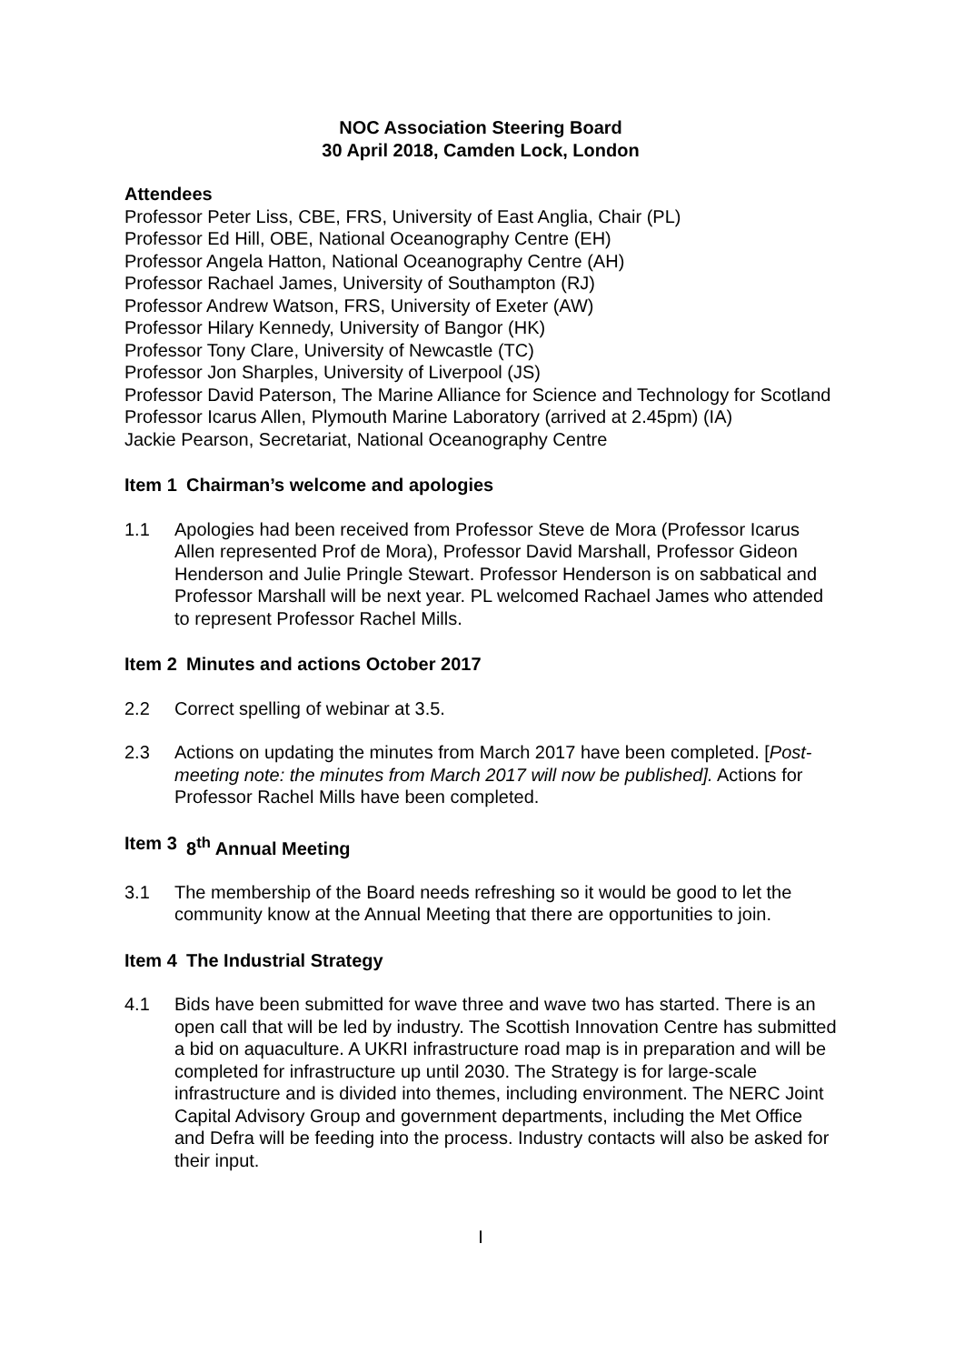NOC Association Steering Board
30 April 2018, Camden Lock, London
Attendees
Professor Peter Liss, CBE, FRS, University of East Anglia, Chair (PL)
Professor Ed Hill, OBE, National Oceanography Centre (EH)
Professor Angela Hatton, National Oceanography Centre (AH)
Professor Rachael James, University of Southampton (RJ)
Professor Andrew Watson, FRS, University of Exeter (AW)
Professor Hilary Kennedy, University of Bangor (HK)
Professor Tony Clare, University of Newcastle (TC)
Professor Jon Sharples, University of Liverpool (JS)
Professor David Paterson, The Marine Alliance for Science and Technology for Scotland
Professor Icarus Allen, Plymouth Marine Laboratory (arrived at 2.45pm) (IA)
Jackie Pearson, Secretariat, National Oceanography Centre
Item 1 Chairman’s welcome and apologies
1.1 Apologies had been received from Professor Steve de Mora (Professor Icarus Allen represented Prof de Mora), Professor David Marshall, Professor Gideon Henderson and Julie Pringle Stewart. Professor Henderson is on sabbatical and Professor Marshall will be next year. PL welcomed Rachael James who attended to represent Professor Rachel Mills.
Item 2 Minutes and actions October 2017
2.2 Correct spelling of webinar at 3.5.
2.3 Actions on updating the minutes from March 2017 have been completed. [Post-meeting note: the minutes from March 2017 will now be published]. Actions for Professor Rachel Mills have been completed.
Item 3 8<sup>th</sup> Annual Meeting
3.1 The membership of the Board needs refreshing so it would be good to let the community know at the Annual Meeting that there are opportunities to join.
Item 4 The Industrial Strategy
4.1 Bids have been submitted for wave three and wave two has started. There is an open call that will be led by industry. The Scottish Innovation Centre has submitted a bid on aquaculture. A UKRI infrastructure road map is in preparation and will be completed for infrastructure up until 2030. The Strategy is for large-scale infrastructure and is divided into themes, including environment. The NERC Joint Capital Advisory Group and government departments, including the Met Office and Defra will be feeding into the process. Industry contacts will also be asked for their input.
I